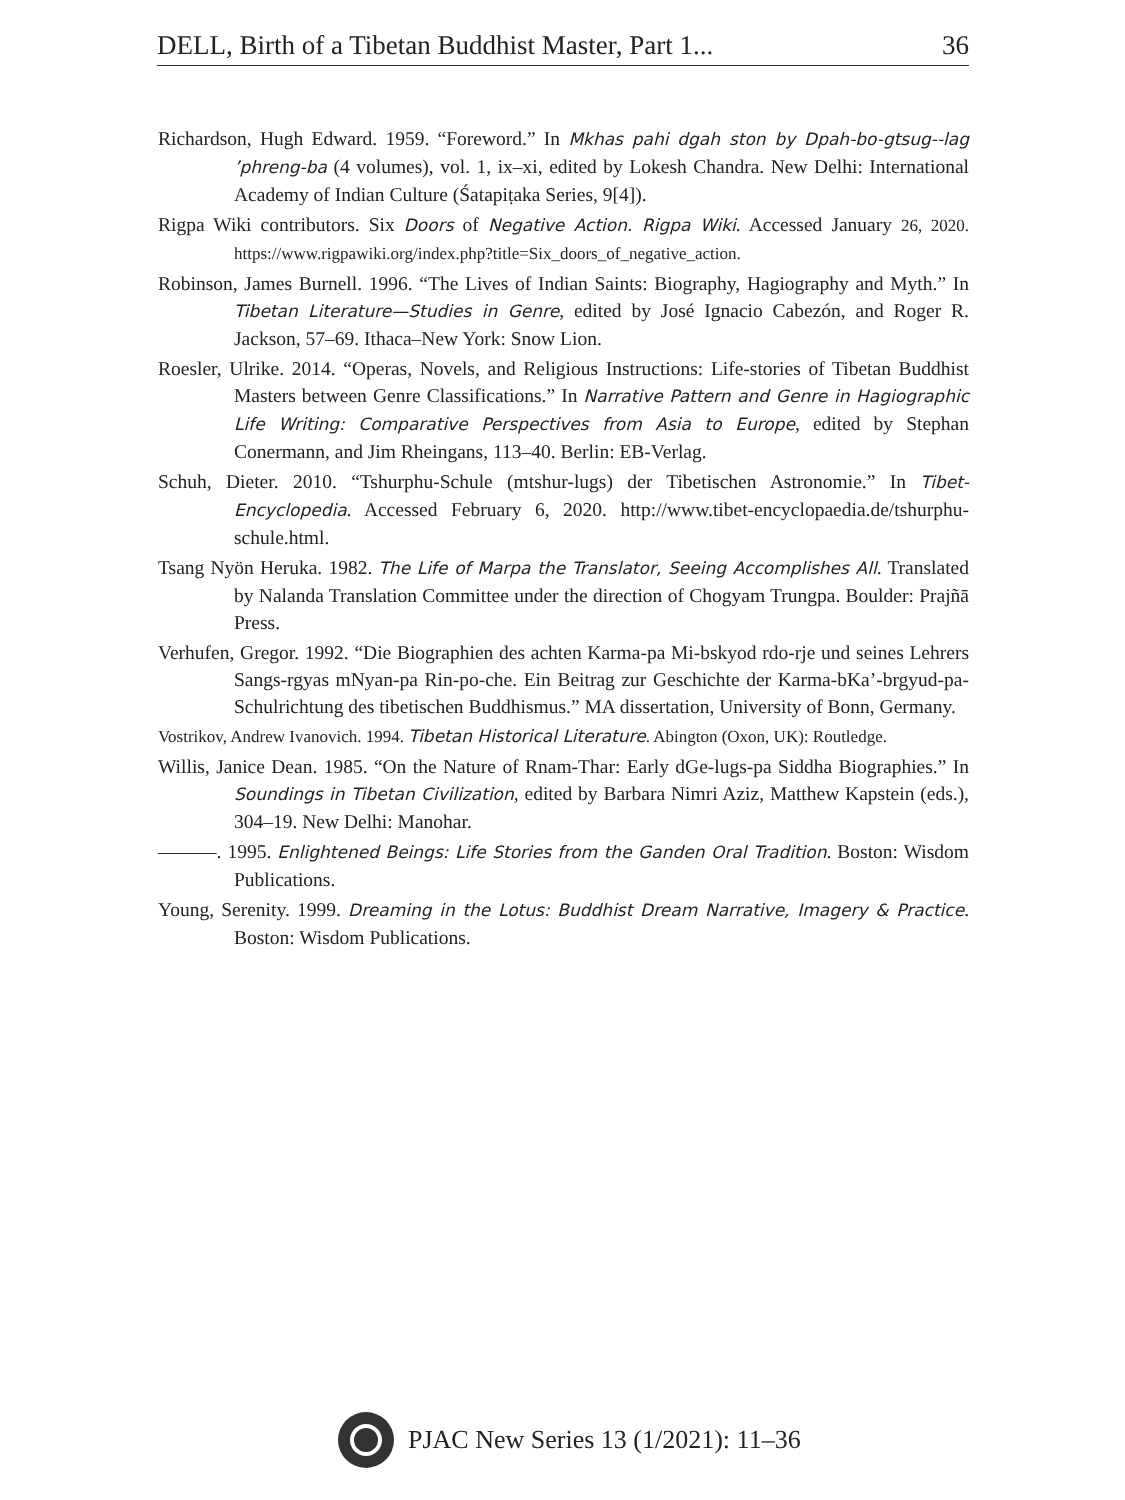DELL, Birth of a Tibetan Buddhist Master, Part 1... 36
Richardson, Hugh Edward. 1959. “Foreword.” In Mkhas pahi dgah ston by Dpah-bo-gtsug--lag ’phreng-ba (4 volumes), vol. 1, ix–xi, edited by Lokesh Chandra. New Delhi: International Academy of Indian Culture (Śatapiṭaka Series, 9[4]).
Rigpa Wiki contributors. Six Doors of Negative Action. Rigpa Wiki. Accessed January 26, 2020. https://www.rigpawiki.org/index.php?title=Six_doors_of_negative_action.
Robinson, James Burnell. 1996. “The Lives of Indian Saints: Biography, Hagiography and Myth.” In Tibetan Literature—Studies in Genre, edited by José Ignacio Cabezón, and Roger R. Jackson, 57–69. Ithaca–New York: Snow Lion.
Roesler, Ulrike. 2014. “Operas, Novels, and Religious Instructions: Life-stories of Tibetan Buddhist Masters between Genre Classifications.” In Narrative Pattern and Genre in Hagiographic Life Writing: Comparative Perspectives from Asia to Europe, edited by Stephan Conermann, and Jim Rheingans, 113–40. Berlin: EB-Verlag.
Schuh, Dieter. 2010. “Tshurphu-Schule (mtshur-lugs) der Tibetischen Astronomie.” In Tibet-Encyclopedia. Accessed February 6, 2020. http://www.tibet-encyclopaedia.de/tshurphu-schule.html.
Tsang Nyön Heruka. 1982. The Life of Marpa the Translator, Seeing Accomplishes All. Translated by Nalanda Translation Committee under the direction of Chogyam Trungpa. Boulder: Prajñā Press.
Verhufen, Gregor. 1992. “Die Biographien des achten Karma-pa Mi-bskyod rdo-rje und seines Lehrers Sangs-rgyas mNyan-pa Rin-po-che. Ein Beitrag zur Geschichte der Karma-bKa’-brgyud-pa-Schulrichtung des tibetischen Buddhismus.” MA dissertation, University of Bonn, Germany.
Vostrikov, Andrew Ivanovich. 1994. Tibetan Historical Literature. Abington (Oxon, UK): Routledge.
Willis, Janice Dean. 1985. “On the Nature of Rnam-Thar: Early dGe-lugs-pa Siddha Biographies.” In Soundings in Tibetan Civilization, edited by Barbara Nimri Aziz, Matthew Kapstein (eds.), 304–19. New Delhi: Manohar.
———. 1995. Enlightened Beings: Life Stories from the Ganden Oral Tradition. Boston: Wisdom Publications.
Young, Serenity. 1999. Dreaming in the Lotus: Buddhist Dream Narrative, Imagery & Practice. Boston: Wisdom Publications.
PJAC New Series 13 (1/2021): 11–36